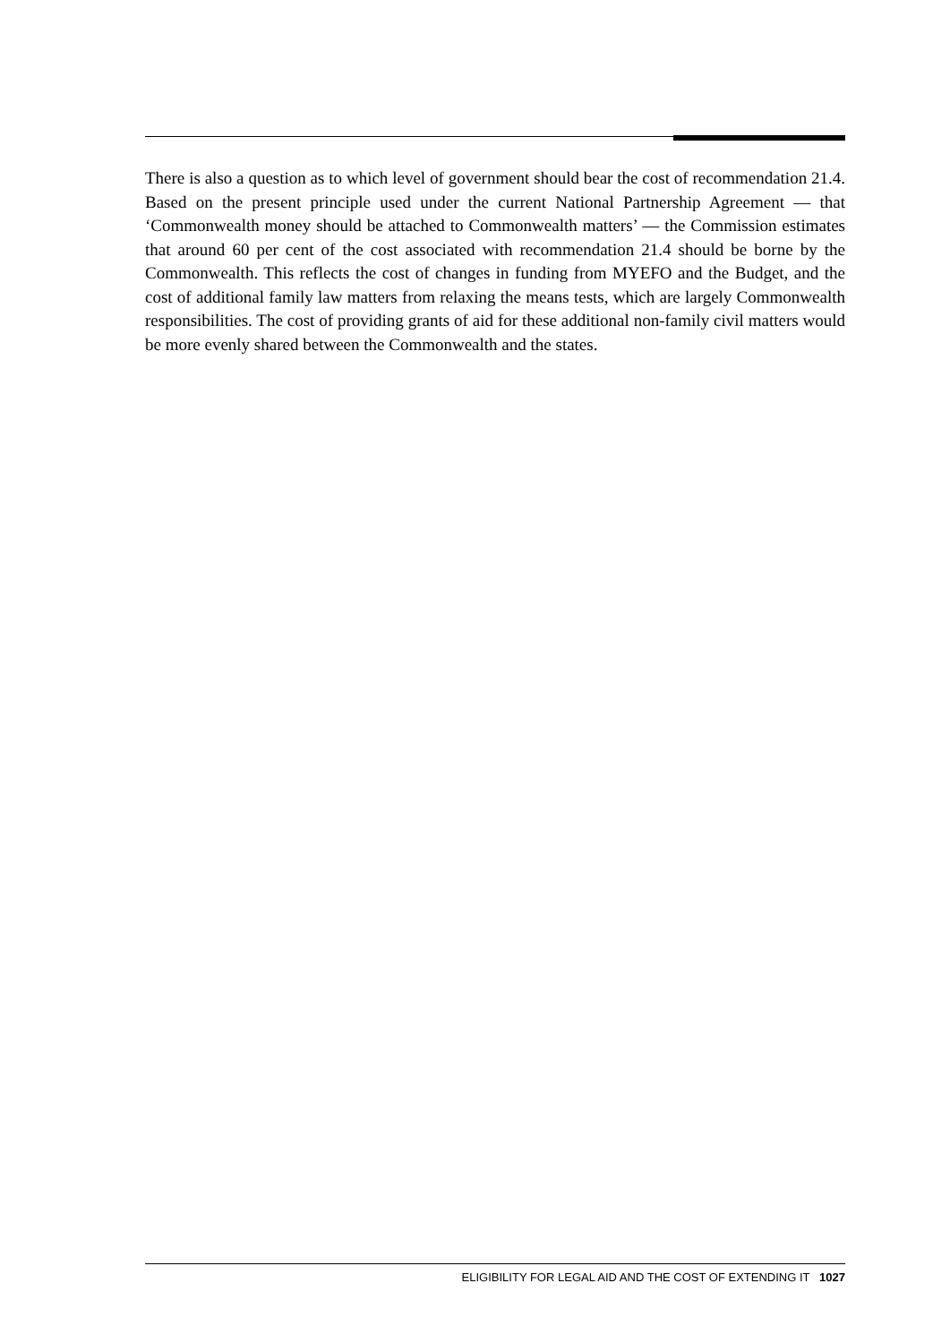There is also a question as to which level of government should bear the cost of recommendation 21.4. Based on the present principle used under the current National Partnership Agreement — that ‘Commonwealth money should be attached to Commonwealth matters’ — the Commission estimates that around 60 per cent of the cost associated with recommendation 21.4 should be borne by the Commonwealth. This reflects the cost of changes in funding from MYEFO and the Budget, and the cost of additional family law matters from relaxing the means tests, which are largely Commonwealth responsibilities. The cost of providing grants of aid for these additional non-family civil matters would be more evenly shared between the Commonwealth and the states.
ELIGIBILITY FOR LEGAL AID AND THE COST OF EXTENDING IT 1027